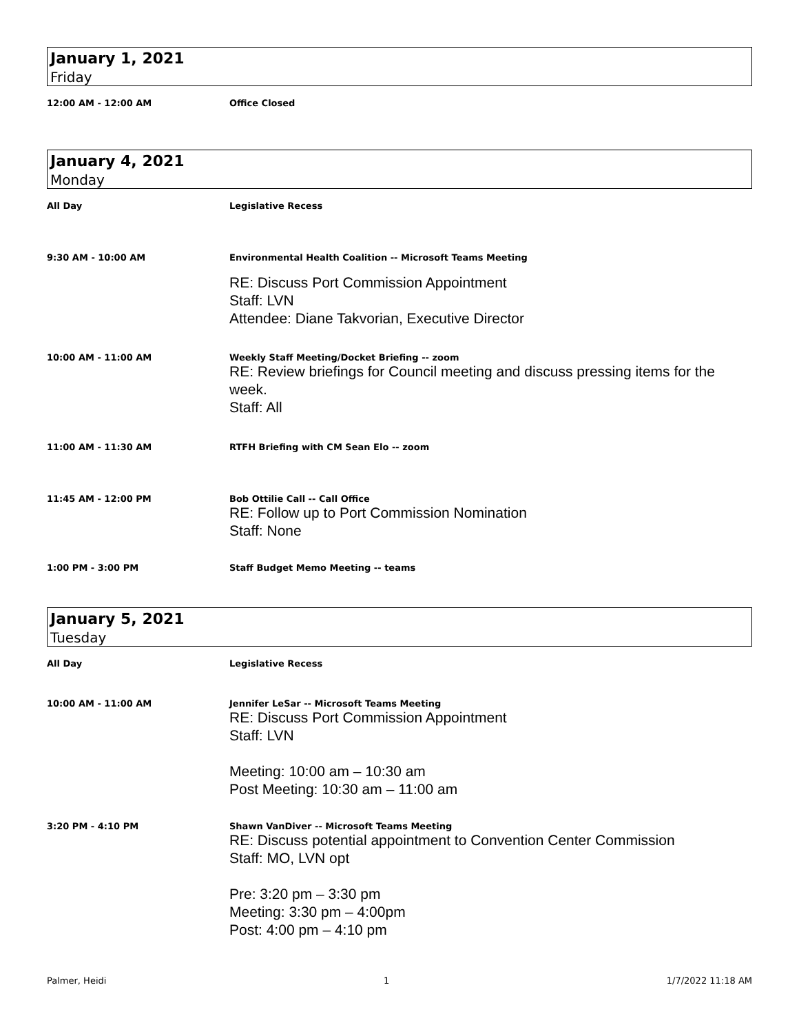January 1, 2021
Friday
12:00 AM - 12:00 AM Office Closed
January 4, 2021
Monday
All Day Legislative Recess
9:30 AM - 10:00 AM Environmental Health Coalition -- Microsoft Teams Meeting
RE: Discuss Port Commission Appointment
Staff: LVN
Attendee: Diane Takvorian, Executive Director
10:00 AM - 11:00 AM Weekly Staff Meeting/Docket Briefing -- zoom
RE: Review briefings for Council meeting and discuss pressing items for the week.
Staff: All
11:00 AM - 11:30 AM RTFH Briefing with CM Sean Elo -- zoom
11:45 AM - 12:00 PM Bob Ottilie Call -- Call Office
RE: Follow up to Port Commission Nomination
Staff: None
1:00 PM - 3:00 PM Staff Budget Memo Meeting -- teams
January 5, 2021
Tuesday
All Day Legislative Recess
10:00 AM - 11:00 AM Jennifer LeSar -- Microsoft Teams Meeting
RE: Discuss Port Commission Appointment
Staff: LVN
Meeting: 10:00 am – 10:30 am
Post Meeting: 10:30 am – 11:00 am
3:20 PM - 4:10 PM Shawn VanDiver -- Microsoft Teams Meeting
RE: Discuss potential appointment to Convention Center Commission
Staff: MO, LVN opt
Pre: 3:20 pm – 3:30 pm
Meeting: 3:30 pm – 4:00pm
Post: 4:00 pm – 4:10 pm
Palmer, Heidi 1 1/7/2022 11:18 AM